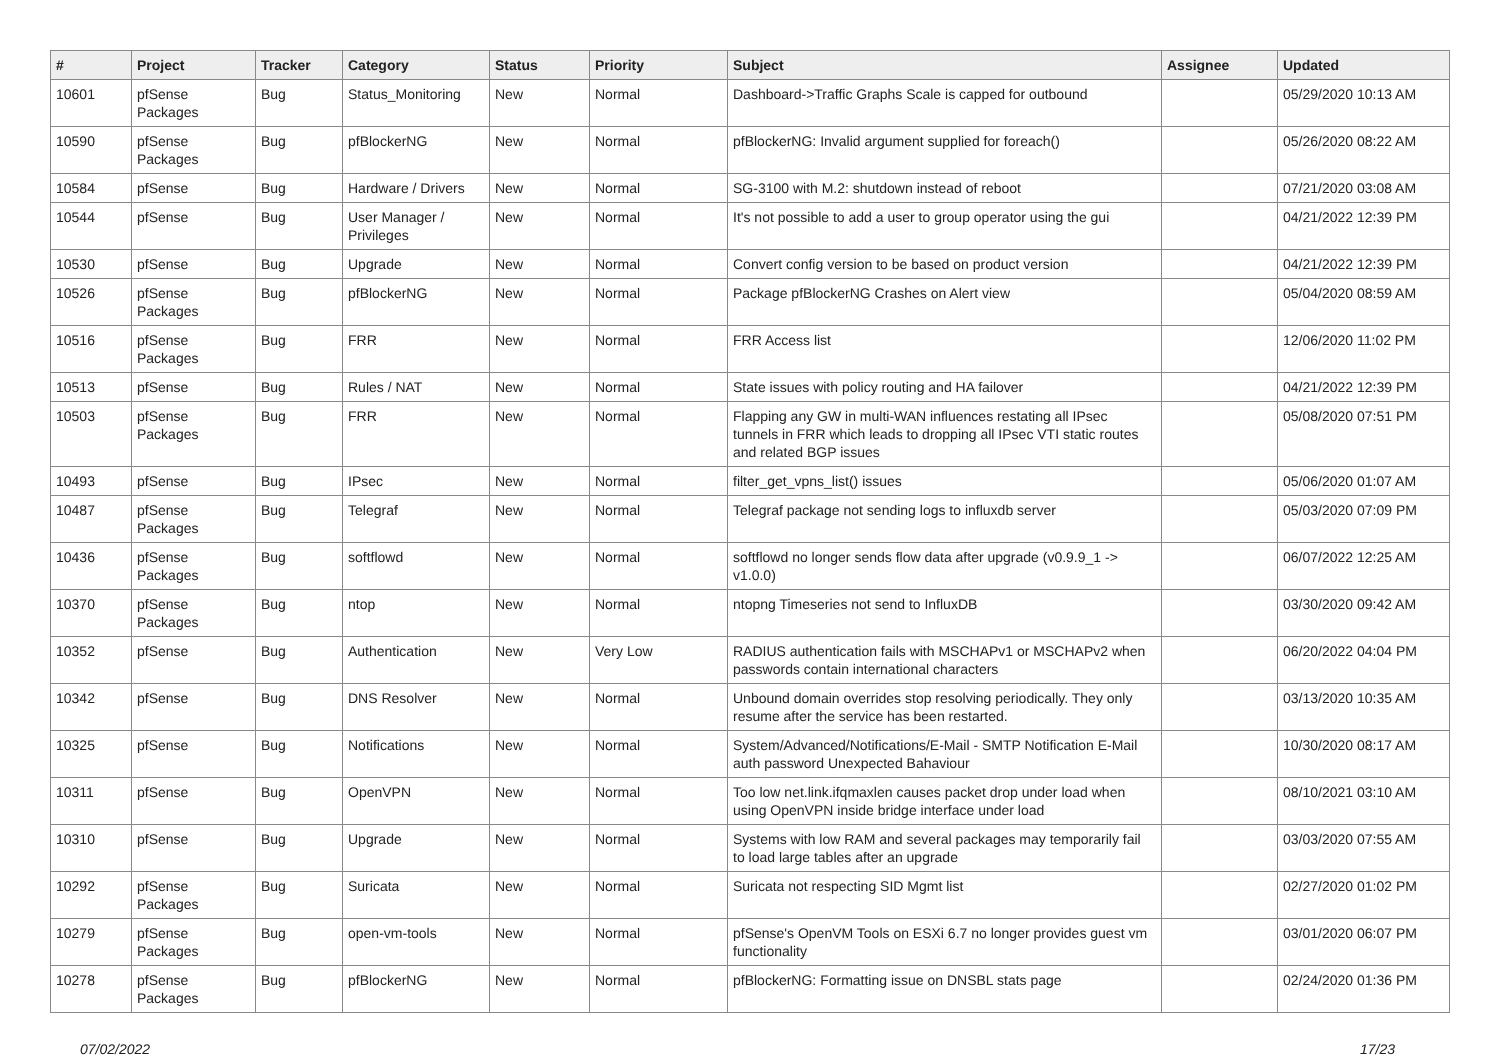| # | Project | Tracker | Category | Status | Priority | Subject | Assignee | Updated |
| --- | --- | --- | --- | --- | --- | --- | --- | --- |
| 10601 | pfSense Packages | Bug | Status_Monitoring | New | Normal | Dashboard->Traffic Graphs Scale is capped for outbound | | 05/29/2020 10:13 AM |
| 10590 | pfSense Packages | Bug | pfBlockerNG | New | Normal | pfBlockerNG: Invalid argument supplied for foreach() | | 05/26/2020 08:22 AM |
| 10584 | pfSense | Bug | Hardware / Drivers | New | Normal | SG-3100 with M.2: shutdown instead of reboot | | 07/21/2020 03:08 AM |
| 10544 | pfSense | Bug | User Manager / Privileges | New | Normal | It's not possible to add a user to group operator using the gui | | 04/21/2022 12:39 PM |
| 10530 | pfSense | Bug | Upgrade | New | Normal | Convert config version to be based on product version | | 04/21/2022 12:39 PM |
| 10526 | pfSense Packages | Bug | pfBlockerNG | New | Normal | Package pfBlockerNG Crashes on Alert view | | 05/04/2020 08:59 AM |
| 10516 | pfSense Packages | Bug | FRR | New | Normal | FRR Access list | | 12/06/2020 11:02 PM |
| 10513 | pfSense | Bug | Rules / NAT | New | Normal | State issues with policy routing and HA failover | | 04/21/2022 12:39 PM |
| 10503 | pfSense Packages | Bug | FRR | New | Normal | Flapping any GW in multi-WAN influences restating all IPsec tunnels in FRR which leads to dropping all IPsec VTI static routes and related BGP issues | | 05/08/2020 07:51 PM |
| 10493 | pfSense | Bug | IPsec | New | Normal | filter_get_vpns_list() issues | | 05/06/2020 01:07 AM |
| 10487 | pfSense Packages | Bug | Telegraf | New | Normal | Telegraf package not sending logs to influxdb server | | 05/03/2020 07:09 PM |
| 10436 | pfSense Packages | Bug | softflowd | New | Normal | softflowd no longer sends flow data after upgrade (v0.9.9_1 -> v1.0.0) | | 06/07/2022 12:25 AM |
| 10370 | pfSense Packages | Bug | ntop | New | Normal | ntopng Timeseries not send to InfluxDB | | 03/30/2020 09:42 AM |
| 10352 | pfSense | Bug | Authentication | New | Very Low | RADIUS authentication fails with MSCHAPv1 or MSCHAPv2 when passwords contain international characters | | 06/20/2022 04:04 PM |
| 10342 | pfSense | Bug | DNS Resolver | New | Normal | Unbound domain overrides stop resolving periodically. They only resume after the service has been restarted. | | 03/13/2020 10:35 AM |
| 10325 | pfSense | Bug | Notifications | New | Normal | System/Advanced/Notifications/E-Mail - SMTP Notification E-Mail auth password Unexpected Bahaviour | | 10/30/2020 08:17 AM |
| 10311 | pfSense | Bug | OpenVPN | New | Normal | Too low net.link.ifqmaxlen causes packet drop under load when using OpenVPN inside bridge interface under load | | 08/10/2021 03:10 AM |
| 10310 | pfSense | Bug | Upgrade | New | Normal | Systems with low RAM and several packages may temporarily fail to load large tables after an upgrade | | 03/03/2020 07:55 AM |
| 10292 | pfSense Packages | Bug | Suricata | New | Normal | Suricata not respecting SID Mgmt list | | 02/27/2020 01:02 PM |
| 10279 | pfSense Packages | Bug | open-vm-tools | New | Normal | pfSense's OpenVM Tools on ESXi 6.7 no longer provides guest vm functionality | | 03/01/2020 06:07 PM |
| 10278 | pfSense Packages | Bug | pfBlockerNG | New | Normal | pfBlockerNG: Formatting issue on DNSBL stats page | | 02/24/2020 01:36 PM |
07/02/2022 17/23